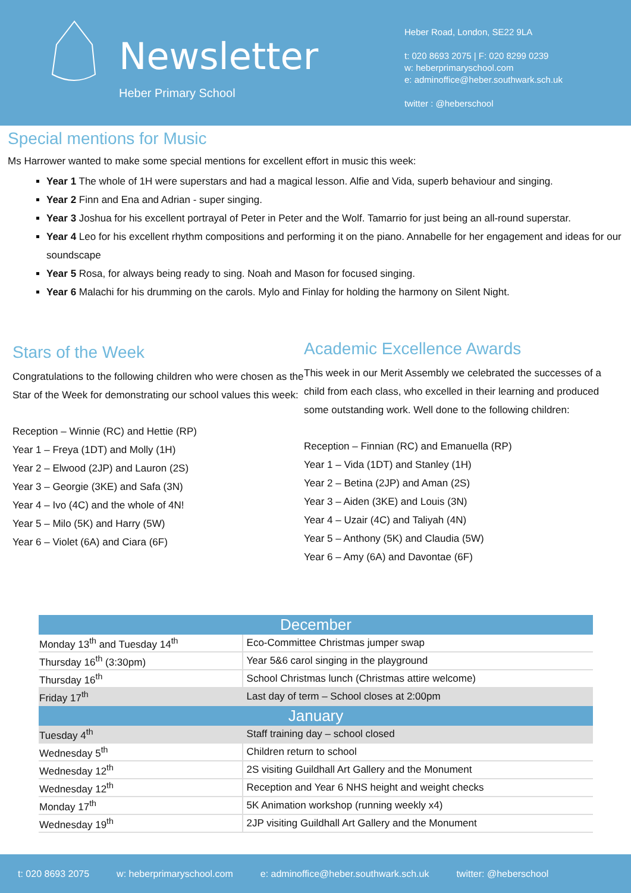Newsletter
Heber Primary School
Heber Road, London, SE22 9LA
t: 020 8693 2075 | F: 020 8299 0239
w: heberprimaryschool.com
e: adminoffice@heber.southwark.sch.uk
twitter : @heberschool
Special mentions for Music
Ms Harrower wanted to make some special mentions for excellent effort in music this week:
Year 1 The whole of 1H were superstars and had a magical lesson. Alfie and Vida, superb behaviour and singing.
Year 2 Finn and Ena and Adrian - super singing.
Year 3 Joshua for his excellent portrayal of Peter in Peter and the Wolf. Tamarrio for just being an all-round superstar.
Year 4 Leo for his excellent rhythm compositions and performing it on the piano. Annabelle for her engagement and ideas for our soundscape
Year 5 Rosa, for always being ready to sing. Noah and Mason for focused singing.
Year 6 Malachi for his drumming on the carols. Mylo and Finlay for holding the harmony on Silent Night.
Stars of the Week
Congratulations to the following children who were chosen as the Star of the Week for demonstrating our school values this week:
Reception – Winnie (RC) and Hettie (RP)
Year 1 – Freya (1DT) and Molly (1H)
Year 2 – Elwood (2JP) and Lauron (2S)
Year 3 – Georgie (3KE) and Safa (3N)
Year 4 – Ivo (4C) and the whole of 4N!
Year 5 – Milo (5K) and Harry (5W)
Year 6 – Violet (6A) and Ciara (6F)
Academic Excellence Awards
This week in our Merit Assembly we celebrated the successes of a child from each class, who excelled in their learning and produced some outstanding work. Well done to the following children:
Reception – Finnian (RC) and Emanuella (RP)
Year 1 – Vida (1DT) and Stanley (1H)
Year 2 – Betina (2JP) and Aman (2S)
Year 3 – Aiden (3KE) and Louis (3N)
Year 4 – Uzair (4C) and Taliyah (4N)
Year 5 – Anthony (5K) and Claudia (5W)
Year 6 – Amy (6A) and Davontae (6F)
| December | |
| --- | --- |
| Monday 13<sup>th</sup> and Tuesday 14<sup>th</sup> | Eco-Committee Christmas jumper swap |
| Thursday 16<sup>th</sup> (3:30pm) | Year 5&6 carol singing in the playground |
| Thursday 16<sup>th</sup> | School Christmas lunch (Christmas attire welcome) |
| Friday 17<sup>th</sup> | Last day of term – School closes at 2:00pm |
| January | |
| Tuesday 4<sup>th</sup> | Staff training day – school closed |
| Wednesday 5<sup>th</sup> | Children return to school |
| Wednesday 12<sup>th</sup> | 2S visiting Guildhall Art Gallery and the Monument |
| Wednesday 12<sup>th</sup> | Reception and Year 6 NHS height and weight checks |
| Monday 17<sup>th</sup> | 5K Animation workshop (running weekly x4) |
| Wednesday 19<sup>th</sup> | 2JP visiting Guildhall Art Gallery and the Monument |
t: 020 8693 2075 w: heberprimaryschool.com e: adminoffice@heber.southwark.sch.uk twitter: @heberschool